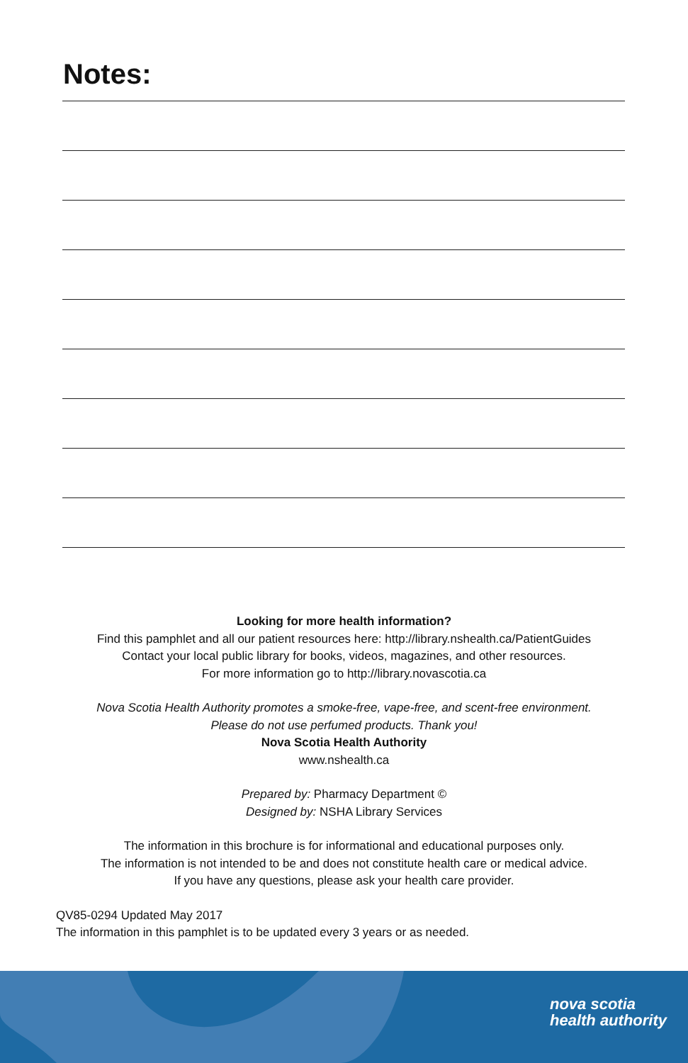Notes:
Looking for more health information?
Find this pamphlet and all our patient resources here: http://library.nshealth.ca/PatientGuides
Contact your local public library for books, videos, magazines, and other resources.
For more information go to http://library.novascotia.ca
Nova Scotia Health Authority promotes a smoke-free, vape-free, and scent-free environment.
Please do not use perfumed products. Thank you!
Nova Scotia Health Authority
www.nshealth.ca
Prepared by: Pharmacy Department ©
Designed by: NSHA Library Services
The information in this brochure is for informational and educational purposes only.
The information is not intended to be and does not constitute health care or medical advice.
If you have any questions, please ask your health care provider.
QV85-0294 Updated May 2017
The information in this pamphlet is to be updated every 3 years or as needed.
nova scotia
health authority